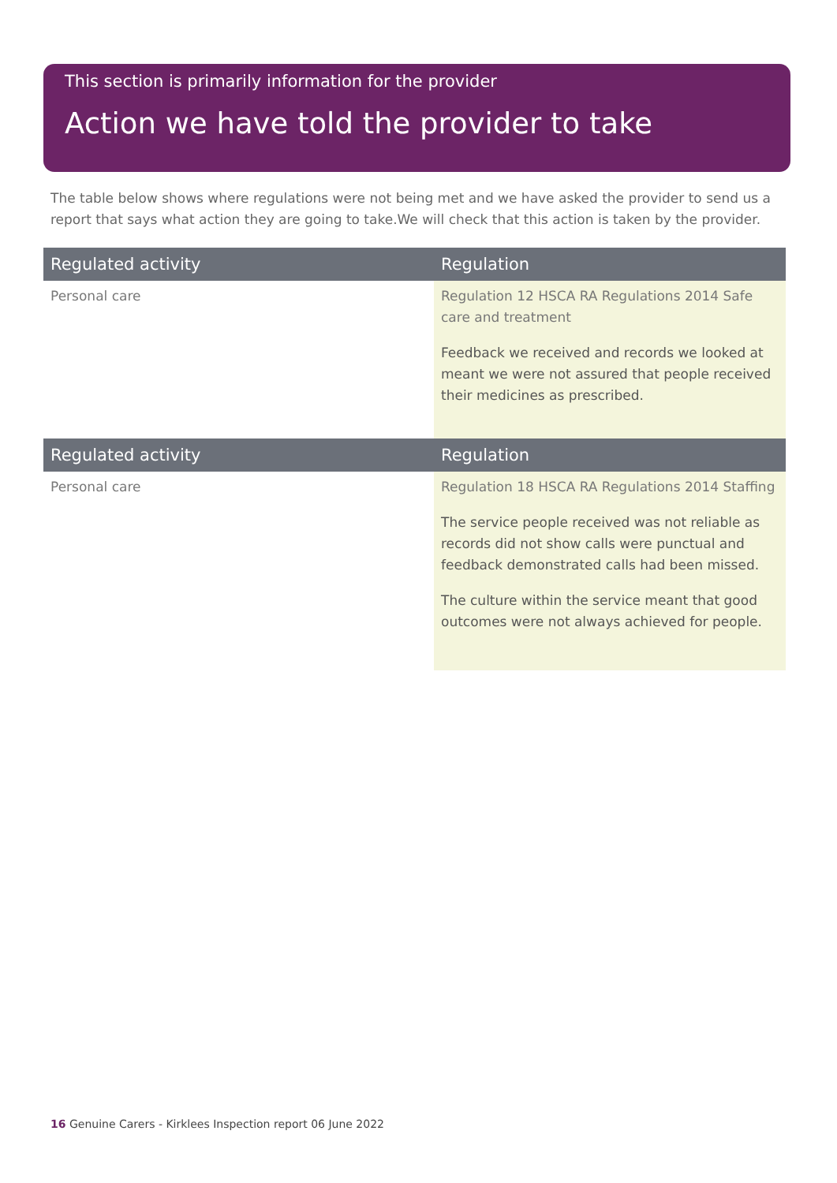This section is primarily information for the provider
Action we have told the provider to take
The table below shows where regulations were not being met and we have asked the provider to send us a report that says what action they are going to take.We will check that this action is taken by the provider.
| Regulated activity | Regulation |
| --- | --- |
| Personal care | Regulation 12 HSCA RA Regulations 2014 Safe care and treatment Feedback we received and records we looked at meant we were not assured that people received their medicines as prescribed. |
| Regulated activity | Regulation |
| --- | --- |
| Personal care | Regulation 18 HSCA RA Regulations 2014 Staffing The service people received was not reliable as records did not show calls were punctual and feedback demonstrated calls had been missed. The culture within the service meant that good outcomes were not always achieved for people. |
16 Genuine Carers - Kirklees Inspection report 06 June 2022